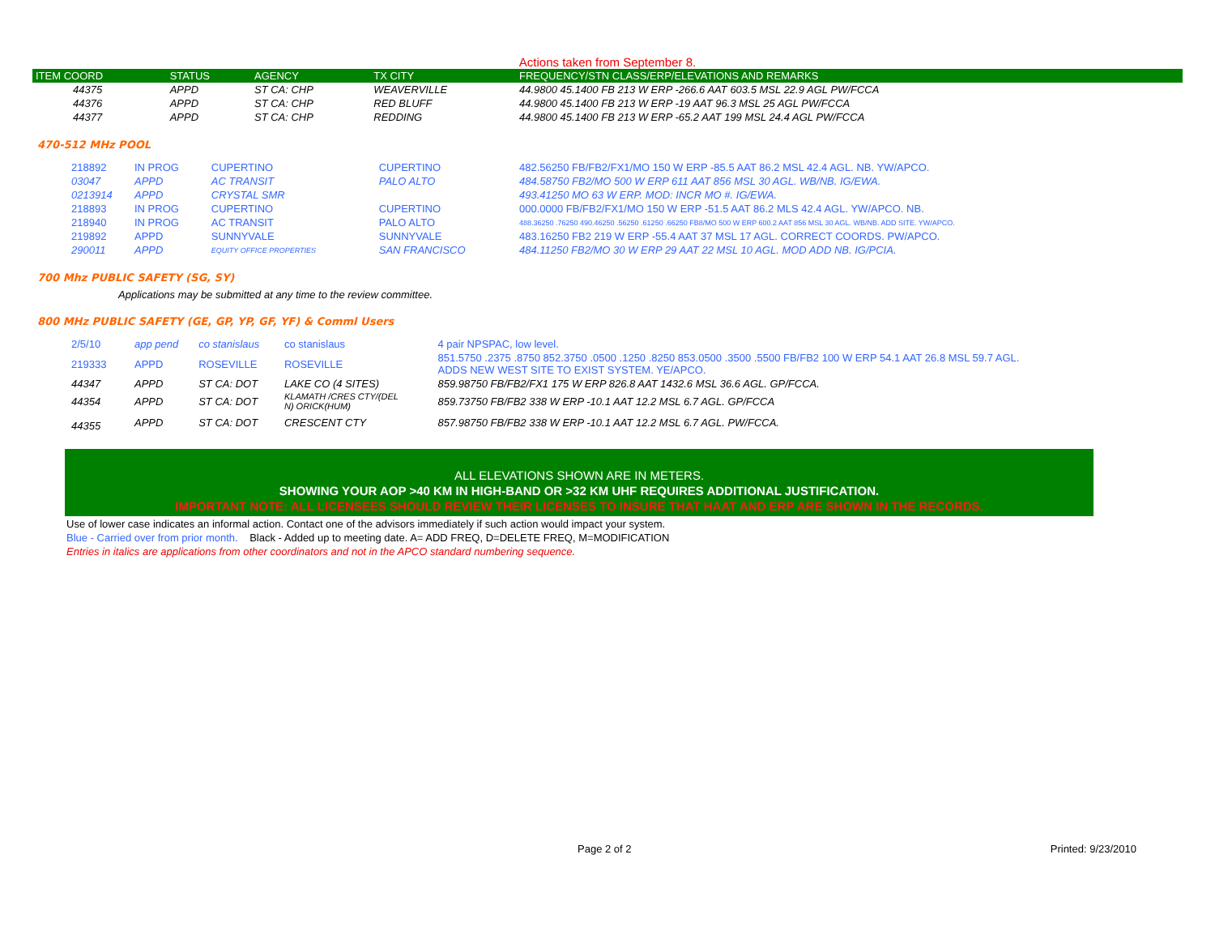Actions taken from September 8.
| ITEM COORD | STATUS | AGENCY | TX CITY | FREQUENCY/STN CLASS/ERP/ELEVATIONS AND REMARKS |
| --- | --- | --- | --- | --- |
| 44375 | APPD | ST CA: CHP | WEAVERVILLE | 44.9800 45.1400 FB 213 W ERP -266.6 AAT 603.5 MSL 22.9 AGL PW/FCCA |
| 44376 | APPD | ST CA: CHP | RED BLUFF | 44.9800 45.1400 FB 213 W ERP -19 AAT 96.3 MSL 25 AGL PW/FCCA |
| 44377 | APPD | ST CA: CHP | REDDING | 44.9800 45.1400 FB 213 W ERP -65.2 AAT 199 MSL 24.4 AGL PW/FCCA |
470-512 MHz POOL
| 218892 | IN PROG | CUPERTINO | CUPERTINO | 482.56250 FB/FB2/FX1/MO 150 W ERP -85.5 AAT 86.2 MSL 42.4 AGL. NB. YW/APCO. |
| 03047 | APPD | AC TRANSIT | PALO ALTO | 484.58750 FB2/MO 500 W ERP 611 AAT 856 MSL 30 AGL. WB/NB. IG/EWA. |
| 0213914 | APPD | CRYSTAL SMR | | 493.41250 MO 63 W ERP. MOD: INCR MO #. IG/EWA. |
| 218893 | IN PROG | CUPERTINO | CUPERTINO | 000.0000 FB/FB2/FX1/MO 150 W ERP -51.5 AAT 86.2 MLS 42.4 AGL. YW/APCO. NB. |
| 218940 | IN PROG | AC TRANSIT | PALO ALTO | 488.36250 .76250 490.46250 .56250 .61250 .66250 FB8/MO 500 W ERP 600.2 AAT 856 MSL 30 AGL. WB/NB. ADD SITE. YW/APCO. |
| 219892 | APPD | SUNNYVALE | SUNNYVALE | 483.16250 FB2 219 W ERP -55.4 AAT 37 MSL 17 AGL. CORRECT COORDS. PW/APCO. |
| 290011 | APPD | EQUITY OFFICE PROPERTIES | SAN FRANCISCO | 484.11250 FB2/MO 30 W ERP 29 AAT 22 MSL 10 AGL. MOD ADD NB. IG/PCIA. |
700 Mhz PUBLIC SAFETY (SG, SY)
Applications may be submitted at any time to the review committee.
800 MHz PUBLIC SAFETY (GE, GP, YP, GF, YF) & Comml Users
| 2/5/10 | app pend | co stanislaus | co stanislaus | 4 pair NPSPAC, low level. |
| 219333 | APPD | ROSEVILLE | ROSEVILLE | 851.5750 .2375 .8750 852.3750 .0500 .1250 .8250 853.0500 .3500 .5500 FB/FB2 100 W ERP 54.1 AAT 26.8 MSL 59.7 AGL. ADDS NEW WEST SITE TO EXIST SYSTEM. YE/APCO. |
| 44347 | APPD | ST CA: DOT | LAKE CO (4 SITES) | 859.98750 FB/FB2/FX1 175 W ERP 826.8 AAT 1432.6 MSL 36.6 AGL. GP/FCCA. |
| 44354 | APPD | ST CA: DOT | KLAMATH /CRES CTY/(DEL N) ORICK(HUM) | 859.73750 FB/FB2 338 W ERP -10.1 AAT 12.2 MSL 6.7 AGL. GP/FCCA |
| 44355 | APPD | ST CA: DOT | CRESCENT CTY | 857.98750 FB/FB2 338 W ERP -10.1 AAT 12.2 MSL 6.7 AGL. PW/FCCA. |
ALL ELEVATIONS SHOWN ARE IN METERS.
SHOWING YOUR AOP >40 KM IN HIGH-BAND OR >32 KM UHF REQUIRES ADDITIONAL JUSTIFICATION.
IMPORTANT NOTE: ALL LICENSEES SHOULD REVIEW THEIR LICENSES TO INSURE THAT HAAT AND ERP ARE SHOWN IN THE RECORDS.
Use of lower case indicates an informal action. Contact one of the advisors immediately if such action would impact your system.
Blue - Carried over from prior month. Black - Added up to meeting date. A= ADD FREQ, D=DELETE FREQ, M=MODIFICATION
Entries in italics are applications from other coordinators and not in the APCO standard numbering sequence.
Page 2 of 2 Printed: 9/23/2010